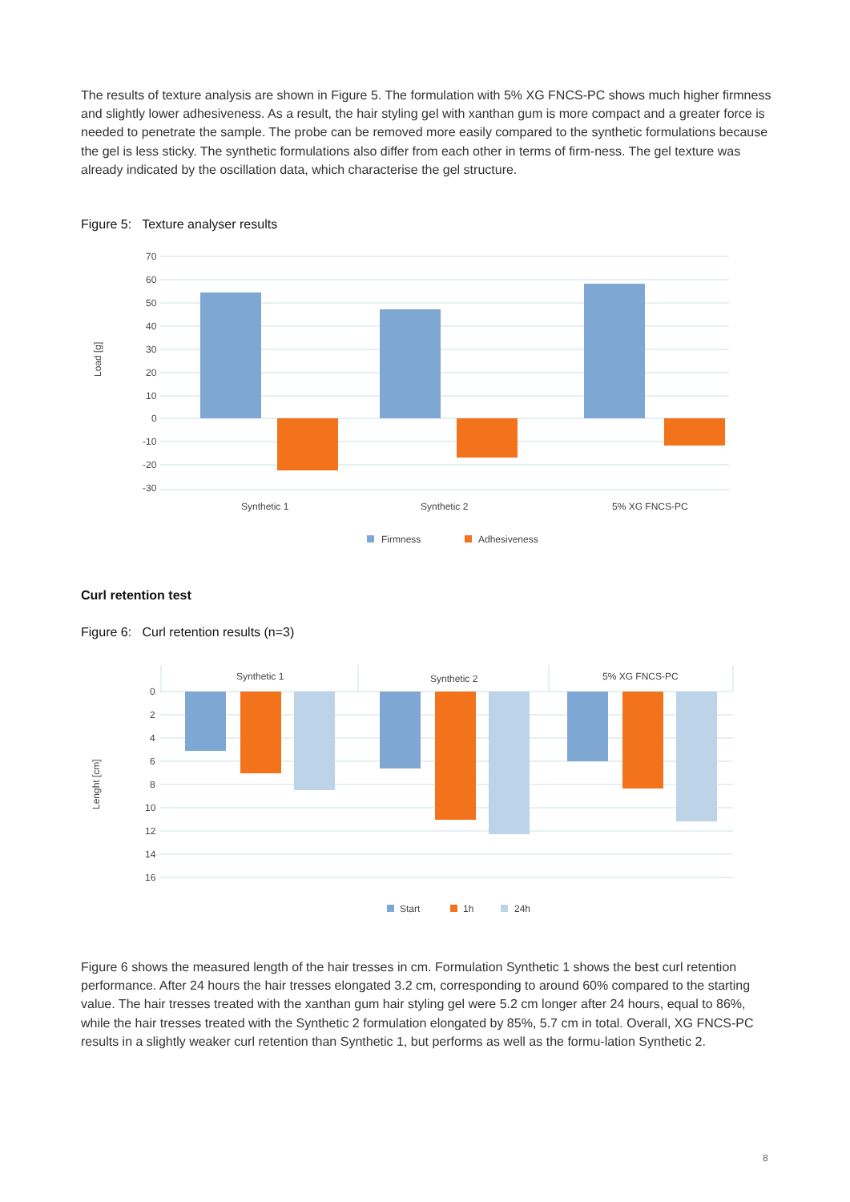The results of texture analysis are shown in Figure 5. The formulation with 5% XG FNCS-PC shows much higher firmness and slightly lower adhesiveness. As a result, the hair styling gel with xanthan gum is more compact and a greater force is needed to penetrate the sample. The probe can be removed more easily compared to the synthetic formulations because the gel is less sticky. The synthetic formulations also differ from each other in terms of firm-ness. The gel texture was already indicated by the oscillation data, which characterise the gel structure.
Figure 5: Texture analyser results
70
60
50
40
30
20
10
0
-10
-20
-30
Load [g]
Synthetic 1
Synthetic 2
5% XG FNCS-PC
Firmness
Adhesiveness
Curl retention test
Figure 6: Curl retention results (n=3)
Synthetic 1
Synthetic 2
5% XG FNCS-PC
0
2
4
6
8
10
12
14
16
Lenght [cm]
Start
1h
24h
Figure 6 shows the measured length of the hair tresses in cm. Formulation Synthetic 1 shows the best curl retention performance. After 24 hours the hair tresses elongated 3.2 cm, corresponding to around 60% compared to the starting value. The hair tresses treated with the xanthan gum hair styling gel were 5.2 cm longer after 24 hours, equal to 86%, while the hair tresses treated with the Synthetic 2 formulation elongated by 85%, 5.7 cm in total. Overall, XG FNCS-PC results in a slightly weaker curl retention than Synthetic 1, but performs as well as the formu-lation Synthetic 2.
8